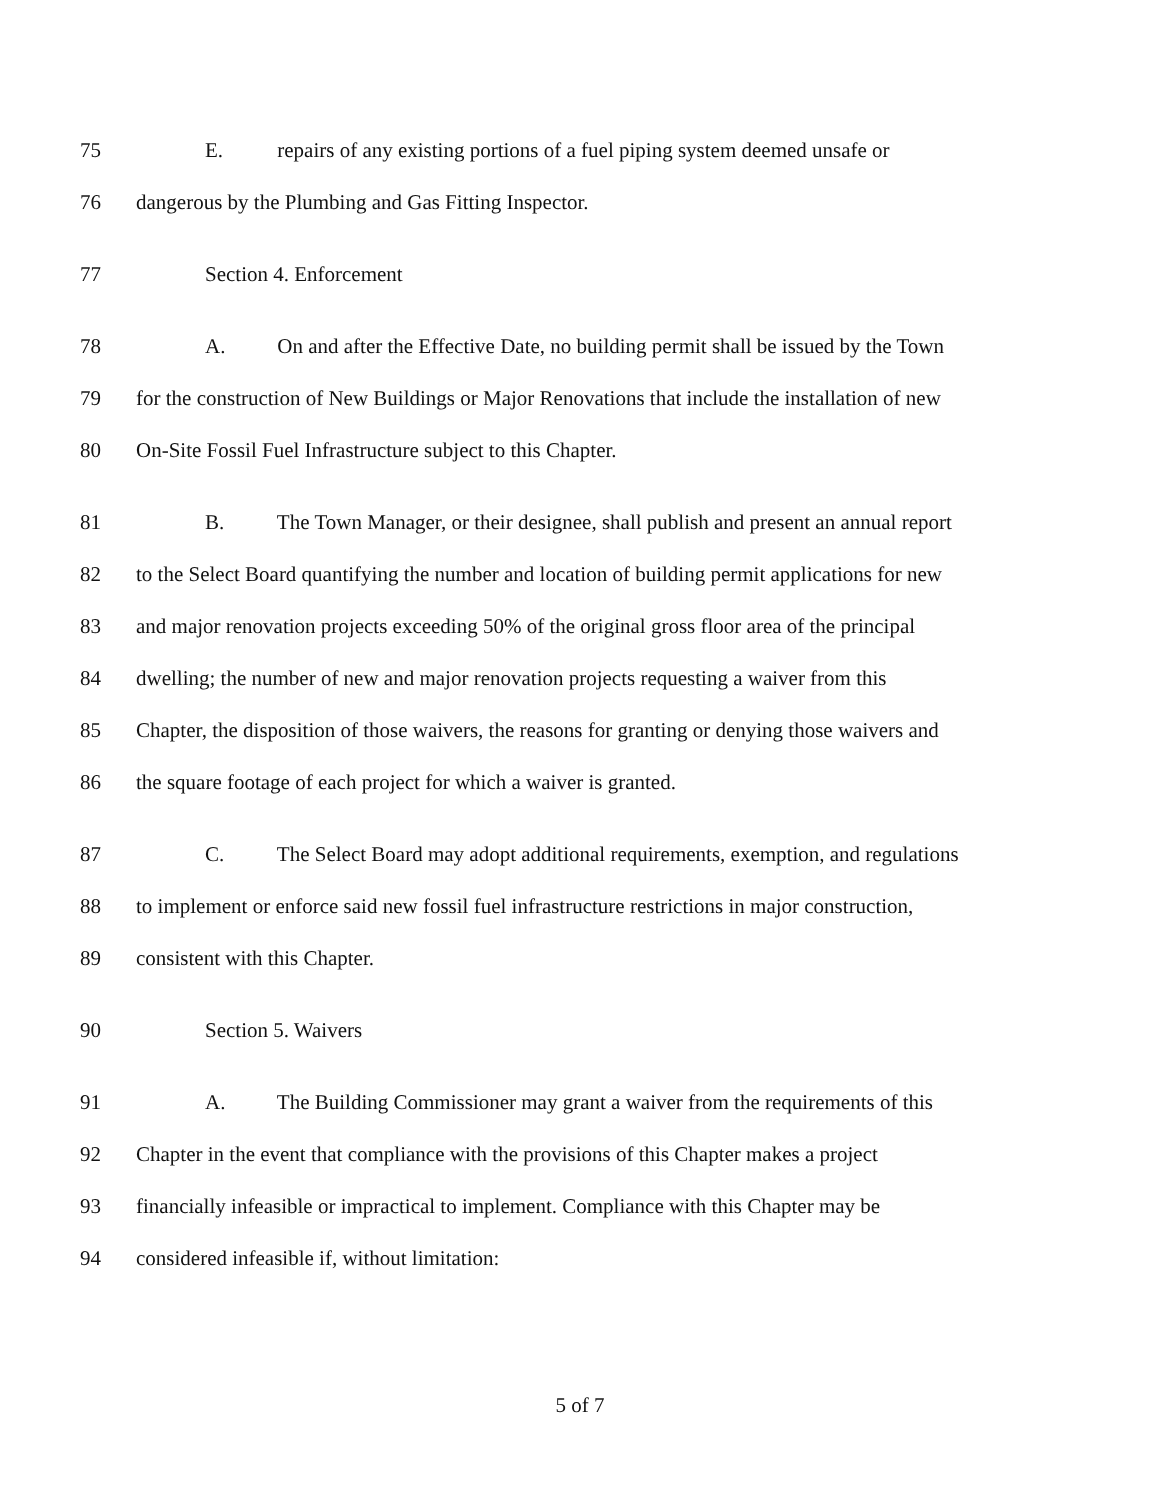75 E. repairs of any existing portions of a fuel piping system deemed unsafe or
76 dangerous by the Plumbing and Gas Fitting Inspector.
77 Section 4. Enforcement
78 A. On and after the Effective Date, no building permit shall be issued by the Town
79 for the construction of New Buildings or Major Renovations that include the installation of new
80 On-Site Fossil Fuel Infrastructure subject to this Chapter.
81 B. The Town Manager, or their designee, shall publish and present an annual report
82 to the Select Board quantifying the number and location of building permit applications for new
83 and major renovation projects exceeding 50% of the original gross floor area of the principal
84 dwelling; the number of new and major renovation projects requesting a waiver from this
85 Chapter, the disposition of those waivers, the reasons for granting or denying those waivers and
86 the square footage of each project for which a waiver is granted.
87 C. The Select Board may adopt additional requirements, exemption, and regulations
88 to implement or enforce said new fossil fuel infrastructure restrictions in major construction,
89 consistent with this Chapter.
90 Section 5. Waivers
91 A. The Building Commissioner may grant a waiver from the requirements of this
92 Chapter in the event that compliance with the provisions of this Chapter makes a project
93 financially infeasible or impractical to implement. Compliance with this Chapter may be
94 considered infeasible if, without limitation:
5 of 7